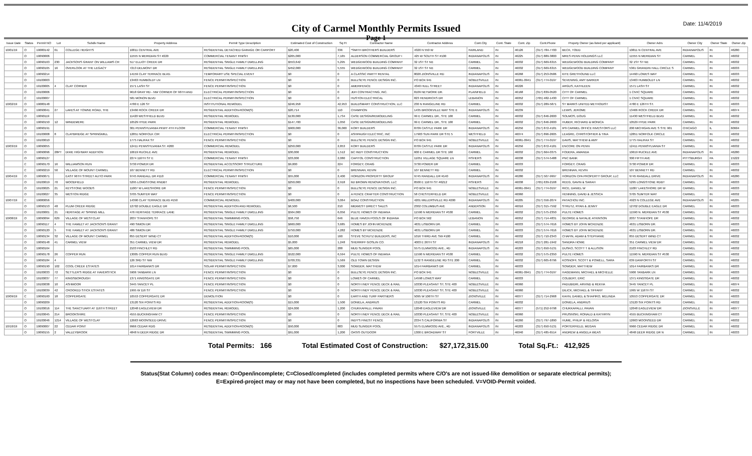City of Carmel Monthly Permits Issued
Page 1
Date: 11/4/2019
| Issue Date | Status | Permit NO | Lot | Subdiv Name | Property Address | Permit Type Description | Estimated Cost of Construction | Sq Ft | Contractor Name | Contractor Address | Cont.City | Cont. State | Cont. Zip | Cont.Phone | Propety Owner (as listed per applicant) | Owner Adrs | Owner City | Owner State | Owner Zip |
| --- | --- | --- | --- | --- | --- | --- | --- | --- | --- | --- | --- | --- | --- | --- | --- | --- | --- | --- | --- |
| 10/01/19 | O | 19080142 | 61 | COLLEGE HEIGHTS | 10811 CENTRAL AVE | RESIDENTIAL DETACHED GARAGE OR CARPORT | $20,400 | 336 | *SMITH BROTHERS BUILDERS | 4320 N 550 W | FAIRLAND | IN | 46126 | (317) 784-7700 | BECK, TODD | 10811 N CENTRAL AVE | INDIANAPOLIS | IN | 46280 |
| | O | 19090006 | | | 11555 N MERIDIAN ST #220 | COMMERCIAL TENANT FINISH | $265,000 | 7,165 | ALDERSON COMMERCIAL GROUP I | 425 W SOUTH ST #100 | INDIANAPOLIS | IN | 46225 | (317) 889-3800 | MRES PENN HOLDINGS LLC | 11555 N MERIDIAN ST | CARMEL | IN | 46032 |
| | O | 19090163 | 230 | JACKSON'S GRANT ON WILLIAMS CR | 517 ELLIOT CREEK DR | RESIDENTIAL SINGLE FAMILY DWELLING | $553,642 | 5,295 | WEDGEWOOD BUILDING COMPANY | 32 1ST ST NE | CARMEL | IN | 46032 | (317) 669-6315 | WEDGEWOOD BUILDING COMPANY | 32 1ST ST NE | CARMEL | IN | 46032 |
| | O | 19090165 | 16 | OVERLOOK AT THE LEGACY | 7213 DELMONT DR | RESIDENTIAL SINGLE FAMILY DWELLING | $452,000 | 5,555 | WEDGEWOOD BUILDING COMPANY | 32 1ST ST NE | CARMEL | IN | 46032 | (317) 669-6315 | WEDGEWOOD BUILDING COMPANY | 5361 GRANDIN HALL CIRCLE S | CARMEL | IN | 46033 |
| | O | 19090214 | | | 14159 CLAY TERRACE BLVD. | TEMPORARY USE SPECIAL EVENT | $0 | 0 | A CLASSIC PARTY RENTAL | 8020 ZIONSVILLE RD | INDIANAPOLIS | IN | 46268 | (317) 253-0586 | KITE GREYHOUND LLC | 14490 LOWES WAY | CARMEL | IN | 46033 |
| | O | 19100003 | | | 13463 HUMBOLDT LN | FENCE PERMIT/INSPECTION | $0 | 0 | BULLSEYE FENCE DESIGN INC. | PO BOX 941 | NOBLESVILLE | IN | 46061-0941 | (317) 774-0197 | SEVENING, AMY BARKER | 13463 HUMBOLDT LN | CARMEL | IN | 46032 |
| | O | 19100005 | 4 | CLAY CORNER | 1571 LASH ST | FENCE PERMIT/INSPECTION | $0 | 0 | AMERIFENCE | 4340 HULL STREET | INDIANAPOLIS | IN | 46226 | | ARGUS, KATHLEEN | 1571 LASH ST | CARMEL | IN | 46032 |
| | O | 19100006 | | | 9618 GRAY RD - NW CORNER OF 96TH AND | ELECTRICAL PERMIT/INSPECTION | $0 | 0 | JDH CONTRACTING, INC. | 8109 NETWORK DR. | PLAINFIELD | IN | 46168 | (317) 839-0520 | CITY OF CARMEL | 1 CIVIC SQUARE | CARMEL | IN | 46032 |
| | C | 19100007 | | | 581 MONON BLVD | ELECTRICAL PERMIT/INSPECTION | $0 | 0 | HUSTON ELECTRICAL | 823 HENDRICKS DR | LEBANON | IN | 46052 | (765) 482-1430 | CITY OF CARMEL | 1 CIVIC SQUARE | CARMEL | IN | 46032 |
| 10/02/19 | O | 19080148 | | | 4780 E 126 ST | INSTITUTIONAL REMODEL | $246,958 | 42,953 | BUILDSMART CONSTRUCTION, LLC | 230 N RANGELINE RD | CARMEL | IN | 46032 | (317) 289-5871 | ST MARKS UNITED METHODIST | 4780 E 126TH ST. | CARMEL | IN | 46033 |
| | O | 19090041 | 27 | LAKES AT TOWNE ROAD, THE | 13466 ROCK CREEK DR | RESIDENTIAL ADDITION-ROOM(S) | $20,714 | 110 | CHAMPION | 1435 BROOKVILLE WAY STE E | INDIANAPOLIS | IN | 46239 | | LEWIS, JEROME | 13466 ROCK CREEK DR | CARMEL | IN | 46074 |
| | O | 19090119 | | | 11420 WESTFIELD BLVD | RESIDENTIAL REMODEL | $130,000 | 1,734 | CASE DESIGN/REMODELING | 99 E CARMEL DR., STE 100 | CARMEL | IN | 46032 | (317) 846-2600 | SOLMOS, DOUG | 11430 WESTFIELD BLVD | CARMEL | IN | 46032 |
| | O | 19090150 | 12 | WINDEMERE | 10529 HYDE PARK | RESIDENTIAL REMODEL | $147,700 | 1,050 | CASE DESIGN/REMODELING | 99 E CARMEL DR., STE 100 | CARMEL | IN | 46032 | (317) 846-2600 | HUBER, RICHARD & MONICA | 10529 HYDE PARK | CARMEL | IN | 46032 |
| | O | 19090191 | | | 301 PENNSYLVANIA PKWY 4TH FLOOR | COMMERCIAL TENANT FINISH | $900,000 | 36,000 | KORT BUILDERS | 8709 CASTLE PARK DR | INDIANAPOLIS | IN | 46256 | (317) 872-4181 | IP9 CARMEL OFFICE INVESTORS LLC | 200 MICHIGAN AVE S STE 901 | CHICAGO | IL | 60604 |
| | O | 19100008 | 8 | CLAYBRIDGE AT SPRINGMILL | 12851 NORFOLK CIR | ELECTRICAL PERMIT/INSPECTION | $0 | 0 | ASHPAUGH ELECTRIC, INC | 17903 SUN PARK DR STE 5 | WESTFIELD | IN | 46074 | (317) 896-2605 | LEAGRE, CHRISTOPHER & TINA | 12851 NORFOLK CIRCLE | CARMEL | IN | 46032 |
| | O | 19100010 | | | 1775 HALIFAX ST | FENCE PERMIT/INSPECTION | $0 | 0 | BULLSEYE FENCE DESIGN INC. | PO BOX 941 | NOBLESVILLE | IN | 46061-0941 | (317) 774-0197 | DAVIS, MATTHEW & AMY | 1775 HALIFAX ST | CARMEL | IN | 46032 |
| 10/03/19 | O | 19090055 | | | 12411 PENNSYLVANIA ST. #200 | COMMERCIAL REMODEL | $250,000 | 2,853 | KORT BUILDERS | 8709 CASTLE PARK DR | INDIANAPOLIS | IN | 46256 | (317) 872-4181 | ENCORE ON PENN | 12411 PENNSYLVANIA ST | CARMEL | IN | 46032 |
| | O | 19090096 | 28PT | DIXIE HIGHWAY ADDITION | 10619 RUCKLE AVE | RESIDENTIAL REMODEL | $30,000 | 1,512 | BC INDY CONSTRUCTION | 600 E CARMEL DR STE 160 | CARMEL | IN | 46032 | (317) 664-0375 | FODERA, AMANDA | 10619 RUCKLE AVE | INDIANAPOLIS | IN | 46280 |
| | O | 19090127 | | | 2274 116TH ST E | COMMERCIAL TENANT FINISH | $33,000 | 2,080 | CAPITOL CONSTRUCTION | 11051 VILLAGE SQUARE LN | FISHERS | IN | 46038 | (317) 574-5488 | PNC BANK | 300 FIFTH AVE | PITTSBURGH | PA | 15222 |
| | C | 19090170 | 16 | WILLIAMSON RUN | 3730 POWER DR | RESIDENTIAL ACCESSORY STRUCTURE | $9,000 | 224 | FORGEY, CRAIG | 3730 POWER DR | CARMEL | IN | 46033 | | FORGEY, CRAIG | 3730 POWER DR | CARMEL | IN | 46033 |
| | C | 19090219 | 50 | VILLAGE OF MOUNT CARMEL | 107 BENNETT RD | ELECTRICAL PERMIT/INSPECTION | $0 | 0 | BRENNAN, KEVIN | 107 BENNETT RD | CARMEL | IN | 46032 | | BRENNAN, KEVIN | 107 BENNETT RD | CARMEL | IN | 46032 |
| 10/04/19 | O | 19090071 | | EAST 96TH STREET AUTO PARK | 9745 RANDALL DR #110 | COMMERCIAL TENANT FINISH | $55,000 | 2,400 | HORIZON PROPERTY GROUP | 9745 RANDALL DR #140 | INDIANAPOLIS | IN | 46280 | (317) 507-9997 | HORIZON CPA PROPERTY GROUP, LLC | 9745 RANDALL DRIVE | INDIANAPOLIS | IN | 46280 |
| | O | 19100019 | 70 | WOODFIELD | 5295 LONGSTONE RNDBT | RESIDENTIAL REMODEL | $250,000 | 2,918 | MJ BROWN RENOVATIONS, LLC | 8500 E 116TH ST #6212 | FISHERS | IN | 46038 | (765) 639-2168 | REEG, GAVIN & SARAH | 5295 LONGSTONE RDBT | CARMEL | IN | 46033 |
| | O | 19100025 | 21 | KEYSTONE WOODS | 11007 W LAKESHORE DR | FENCE PERMIT/INSPECTION | $0 | 0 | BULLSEYE FENCE DESIGN INC. | PO BOX 941 | NOBLESVILLE | IN | 46061-0941 | (317) 774-0197 | RICE, DANIEL W | 11007 LAKESHORE DR W | CARMEL | IN | 46033 |
| | O | 19100027 | 35 | WESTON RIDGE | 3705 SUMTER WAY | FENCE PERMIT/INSPECTION | $0 | 0 | A FENCE CRAFTER CONSTRUCTION | 58 CHESTERFIELD DR | NOBLESVILLE | IN | 46060 | | HENNING, DAVID & JESSICA | 3705 SUMTER WAY | CARMEL | IN | 46032 |
| 10/07/19 | C | 19080056 | | | 14390 CLAY TERRACE BLVD #150 | COMMERCIAL REMODEL | $400,000 | 3,064 | BOAZ CONSTRUCTION | 4201 MILLERSVILLE RD #200 | INDIANAPOLIS | IN | 46205 | (317) 556-2074 | PATACHOU INC. | 4923 N COLLEGE AVE | INDIANAPOLIS | IN | 46205 |
| | O | 19090153 | 48 | PLUM CREEK RIDGE | 12702 DOUBLE EAGLE DR | RESIDENTIAL ADDITION AND REMODEL | $6,500 | 210 | MIDWEST DIRECT SALES | 2302 COLUMBUS AVE | ANDERSON | IN | 46016 | (317) 315-7592 | STRUTZ, RYAN & JENNY | 12702 DOUBLE EAGLE DR | CARMEL | IN | 46033 |
| | O | 19100001 | 21 | HERITAGE AT SPRING MILL | 476 HERITAGE TERRACE LANE | RESIDENTIAL SINGLE FAMILY DWELLING | $564,000 | 6,056 | PULTE HOMES OF INDIANA | 11590 N MERIDIAN ST #530 | CARMEL | IN | 46032 | (317) 575-2350 | PULTE HOMES | 11590 N. MERIDIAN ST #530 | CARMEL | IN | 46032 |
| 10/08/19 | O | 19090094 | 629 | VILLAGE OF WESTCLAY | 2037 STANHOPE ST | RESIDENTIAL SWIMMING POOL | $58,750 | 646 | BLUE HAVEN POOLS OF INDIANA | PO BOX 562 | LEBANON | IN | 46052 | (317) 714-4831 | GEORGE & NATALIE ATKINSON | 2037 STANHOPE DR | CARMEL | IN | 46032 |
| | O | 19090117 | 4 | THE HAMLET AT JACKSON'S GRANT | 490 SIMON DR | RESIDENTIAL SINGLE FAMILY DWELLING | $660,000 | 3,685 | HOMES BY JOHN MCKENZIE | 4631 LISBORN DR. | CARMEL | IN | 46033 | (317) 574-7616 | HOMES BY JOHN MCKENZIE | 4631 LISBORN DR. | CARMEL | IN | 46033 |
| | O | 19090120 | 5 | THE HAMLET AT JACKSON'S GRANT | 486 SIMON DR | RESIDENTIAL SINGLE FAMILY DWELLING | $750,000 | 4,282 | HOMES BY MCKENZIE | 4631 LISBORN DR | CARMEL | IN | 46033 | (317) 574-7616 | HOMES BY JOHN MCKENZIE | 4631 LISBORN DR. | CARMEL | IN | 46033 |
| | O | 19090134 | 32 | VILLAGE OF MOUNT CARMEL | 855 DESERT WIND CT | RESIDENTIAL ADDITION-ROOM(S) | $10,000 | 160 | STEVE SCHUTZ BUILDERS, INC | 1016 THIRD AVE SW #100 | CARMEL | IN | 46032 | (317) 710-2343 | CHAFIN, ADAM & STEPHANIE | 855 DESERT WIND CT | CARMEL | IN | 46032 |
| | O | 19090148 | 41 | CARMEL VIEW | 351 CARMEL VIEW DR | RESIDENTIAL REMODEL | $5,000 | 1,248 | SHERRIFF GOSLIN CO. | 4003 E 26TH ST | INDIANAPOLIS | IN | 46218 | (317) 281-1942 | SANDRA HOWE | 351 CARMEL VIEW DR | CARMEL | IN | 46032 |
| | O | 19090164 | | | 2103 FINCHLEY RD | RESIDENTIAL SWIMMING POOL | $65,000 | 288 | MUD SLINGER POOL | 5575 ELMWOOD AVE., #D | INDIANAPOLIS | IN | 46203 | (317) 650-5131 | DUSKO, SCOTT T & ALLISON | 2103 FINCHLEY RD | CARMEL | IN | 46032 |
| | O | 19090178 | 26 | COPPER RUN | 13005 COPPER RUN BLVD | RESIDENTIAL SINGLE FAMILY DWELLING | $522,000 | 6,594 | PULTE HOMES OF INDIANA | 11590 N MERIDIAN ST #530 | CARMEL | IN | 46032 | (317) 575-2350 | PULTE HOMES | 11590 N. MERIDIAN ST #530 | CARMEL | IN | 46032 |
| | O | 19090184 | 4 | | 126 3RD ST NW | RESIDENTIAL SINGLE FAMILY DWELLING | $700,331 | 5,569 | OLD TOWN DESIGN | 1132 S RANGELINE RD STE 200 | CARMEL | IN | 46032 | (317) 605-8796 | KOSNOFF, SCOTT & POWELL, SARA | 639 DANFORTH ST | CARMEL | IN | 46032 |
| | O | 19090190 | 102 | COOL CREEK ESTATES | 1014 FAIRBANKS DR | SOLAR PERMIT/INSPECTION | $7,000 | 3,000 | SOWDER, MATTHEW | 1014 FAIRBANKS DR | CARMEL | IN | 46033 | | SOWDER, MATTHEW | 1014 FAIRBANKS DR | CARMEL | IN | 46033 |
| | O | 19100033 | 72 | SETTLER'S RIDGE AT HAVERSTICK | 5906 TANBARK LN | FENCE PERMIT/INSPECTION | $0 | 0 | BULLSEYE FENCE DESIGN INC. | PO BOX 941 | NOBLESVILLE | IN | 46061-0941 | (317) 774-0197 | HAGEMANN, MICHAEL & MICHELLE | 5906 TANBARK LN | CARMEL | IN | 46033 |
| | O | 19100037 | 77 | KINGSBOROUGH | 1371 KINGSGATE DR | FENCE PERMIT/INSPECTION | $0 | 0 | LOWES OF CARMEL | 14598 LOWES WAY | CARMEL | IN | 46033 | | COLBERT, ERIC | 1371 KINGSGATE DR | CARMEL | IN | 46032 |
| | O | 19100038 | 10 | ASHMOOR | 3445 YANCEY PL | FENCE PERMIT/INSPECTION | $0 | 0 | NORTH INDY FENCE DECK & RAIL | 10330 PLEASANT ST, STE 400 | NOBLESVILLE | IN | 46060 | | PADUBIDRI, ARVIND & REKHA | 3445 YANCEY PL | CARMEL | IN | 46074 |
| | O | 19100039 | 42 | CROOKED STICK ESTATES | 1995 W 116 ST | FENCE PERMIT/INSPECTION | $0 | 0 | NORTH INDY FENCE DECK & RAIL | 10330 PLEASANT ST, STE 400 | NOBLESVILLE | IN | 46060 | | DILICK, MICHAEL & TIFFANY | 1995 W 116TH ST | CARMEL | IN | 46032 |
| 10/09/19 | C | 19090160 | 18 | COPPERGATE | 10553 COPPERGATE DR | DEMOLITION | $0 | 0 | EARTH AND TURF PARTNERS | 5095 W 106TH ST | ZIONSVILLE | IN | 46077 | (317) 714-2968 | KAHN, DANIEL & SHAPIRO, MELINDA | 10553 COPPERGATE DR | CARMEL | IN | 46033 |
| | O | 19090209 | | | 13120 SIX POINTS RD | RESIDENTIAL ADDITION-ROOM(S) | $15,000 | 1,500 | DONIELA, ANDRIUS | 13120 SIX POINTS RD | CARMEL | IN | 46032 | | DONIELA, ANDRIUS | 13120 SIX POINTS RD | CARMEL | IN | 46032 |
| | O | 19100016 | 114 | THE SANCTUARY AT 116TH STREET | 12048 EAGLEVIEW DR | RESIDENTIAL REMODEL | $24,000 | 1,200 | CHUKKAPALLI, PAVAN | 12048 EAGLEVIEW DR | ZIONSVILLE | IN | 46077 | (571) 252-9798 | CHUKKAPALLI, PAVAN | 12048 EAGLEVIEW DR | ZIONSVILLE | IN | 46077 |
| | O | 19100045 | 214 | BROOKSHIRE | 4555 BUCKINGHAM CT | FENCE PERMIT/INSPECTION | $0 | 0 | NORTH INDY FENCE DECK & RAIL | 10330 PLEASANT ST, STE 400 | NOBLESVILLE | IN | 46060 | | PRUSINSKI, RONALD & KATHRYN | 4555 BUCKINGHAM CT | CARMEL | IN | 46033 |
| | O | 19100046 | 1214 | VILLAGE OF WESTCLAY | 12663 MOONSEED DRIVE | FENCE PERMIT/INSPECTION | $0 | 0 | INDY'S FINEST FENCE | 2334 S CALIFORNIA ST | INDIANAPOLIS | IN | 46260 | (317) 797-1890 | HUME, PHILIP & HELOISA | 12663 MOONSEED DR | CARMEL | IN | 46032 |
| 10/10/19 | O | 19090007 | 22 | CEDAR POINT | 9966 CEDAR RDG | RESIDENTIAL ADDITION-ROOM(S) | $50,000 | 883 | MUD SLINGER POOL | 5575 ELMWOOD AVE., #D | INDIANAPOLIS | IN | 46203 | (317) 650-5131 | PORTERFIELD, MEGAN | 9966 CEDAR RIDGE DR | CARMEL | IN | 46032 |
| | O | 19090155 | 2 | VALLEYBROOK | 4848 N DEER RIDGE DR | RESIDENTIAL SWIMMING POOL | $91,000 | 1,200 | OASIS OUTDOOR | 1300 E BROADWAY ST | FORTVILLE | IN | 46040 | (317) 485-6514 | ANDREW & ANGELA WEAS | 4848 DEER RIDGE DR N | CARMEL | IN | 46033 |
Total Permits: 166 Total Estimated Cost of Construction: $27,172,315.00 Total Sq.Ft.: 412,925
Status(Stat Column) codes mean: O=Open/incomplete; C=Closed/completed (includes completed permits where C/O's are not issued-like demolition or separate electrical permits);
E=Expired-project may or may not have been completed, but no inspections have been scheduled. V=VOID-Permit voided.